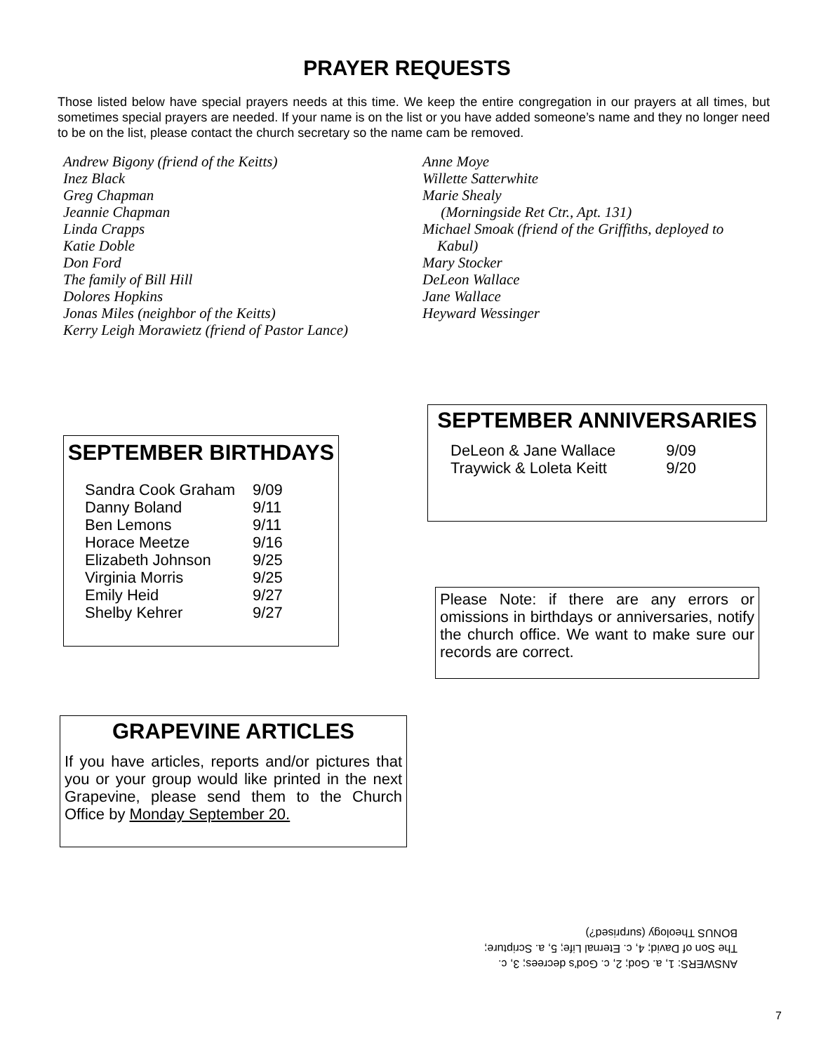PRAYER REQUESTS
Those listed below have special prayers needs at this time. We keep the entire congregation in our prayers at all times, but sometimes special prayers are needed. If your name is on the list or you have added someone’s name and they no longer need to be on the list, please contact the church secretary so the name cam be removed.
Andrew Bigony (friend of the Keitts)
Inez Black
Greg Chapman
Jeannie Chapman
Linda Crapps
Katie Doble
Don Ford
The family of Bill Hill
Dolores Hopkins
Jonas Miles (neighbor of the Keitts)
Kerry Leigh Morawietz (friend of Pastor Lance)
Anne Moye
Willette Satterwhite
Marie Shealy
(Morningside Ret Ctr., Apt. 131)
Michael Smoak (friend of the Griffiths, deployed to
Kabul)
Mary Stocker
DeLeon Wallace
Jane Wallace
Heyward Wessinger
SEPTEMBER BIRTHDAYS
| Sandra Cook Graham | 9/09 |
| Danny Boland | 9/11 |
| Ben Lemons | 9/11 |
| Horace Meetze | 9/16 |
| Elizabeth Johnson | 9/25 |
| Virginia Morris | 9/25 |
| Emily Heid | 9/27 |
| Shelby Kehrer | 9/27 |
SEPTEMBER ANNIVERSARIES
| DeLeon & Jane Wallace | 9/09 |
| Traywick & Loleta Keitt | 9/20 |
Please Note: if there are any errors or omissions in birthdays or anniversaries, notify the church office. We want to make sure our records are correct.
GRAPEVINE ARTICLES
If you have articles, reports and/or pictures that you or your group would like printed in the next Grapevine, please send them to the Church Office by Monday September 20.
ANSWERS: 1, a. God; 2, c. God's decrees; 3, c.
The Son of David; 4, c. Eternal Life; 5, a. Scripture;
BONUS Theology (surprised?)
7